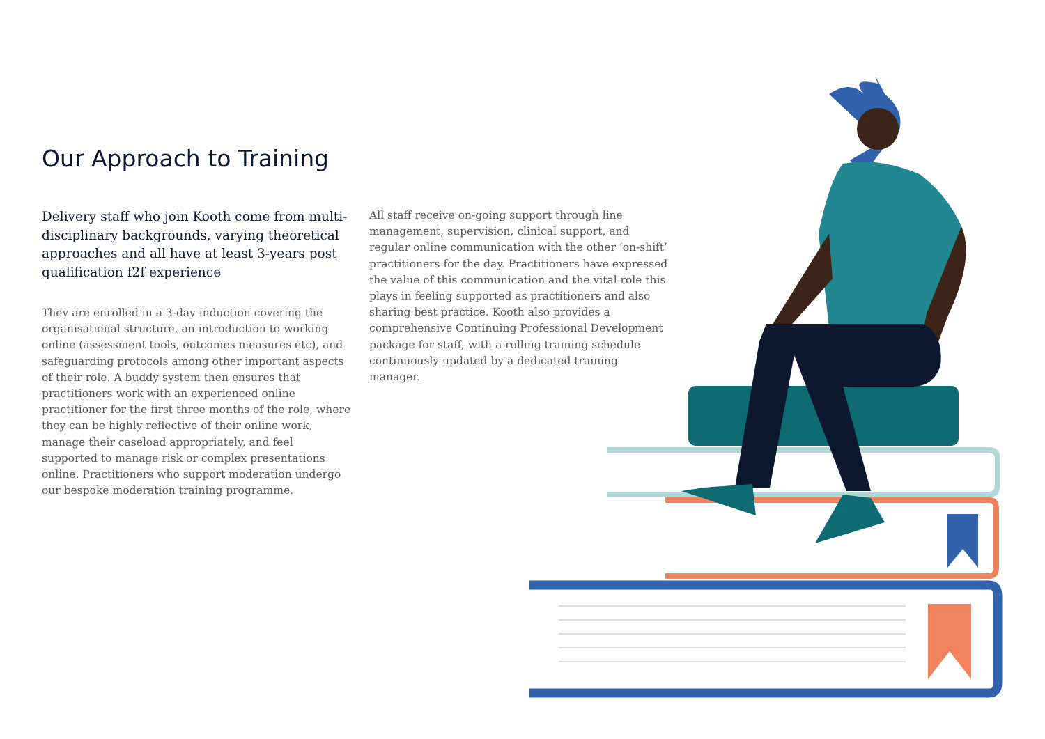Our Approach to Training
Delivery staff who join Kooth come from multi-disciplinary backgrounds, varying theoretical approaches and all have at least 3-years post qualification f2f experience
They are enrolled in a 3-day induction covering the organisational structure, an introduction to working online (assessment tools, outcomes measures etc), and safeguarding protocols among other important aspects of their role. A buddy system then ensures that practitioners work with an experienced online practitioner for the first three months of the role, where they can be highly reflective of their online work, manage their caseload appropriately, and feel supported to manage risk or complex presentations online. Practitioners who support moderation undergo our bespoke moderation training programme.
All staff receive on-going support through line management, supervision, clinical support, and regular online communication with the other ‘on-shift’ practitioners for the day. Practitioners have expressed the value of this communication and the vital role this plays in feeling supported as practitioners and also sharing best practice. Kooth also provides a comprehensive Continuing Professional Development package for staff, with a rolling training schedule continuously updated by a dedicated training manager.